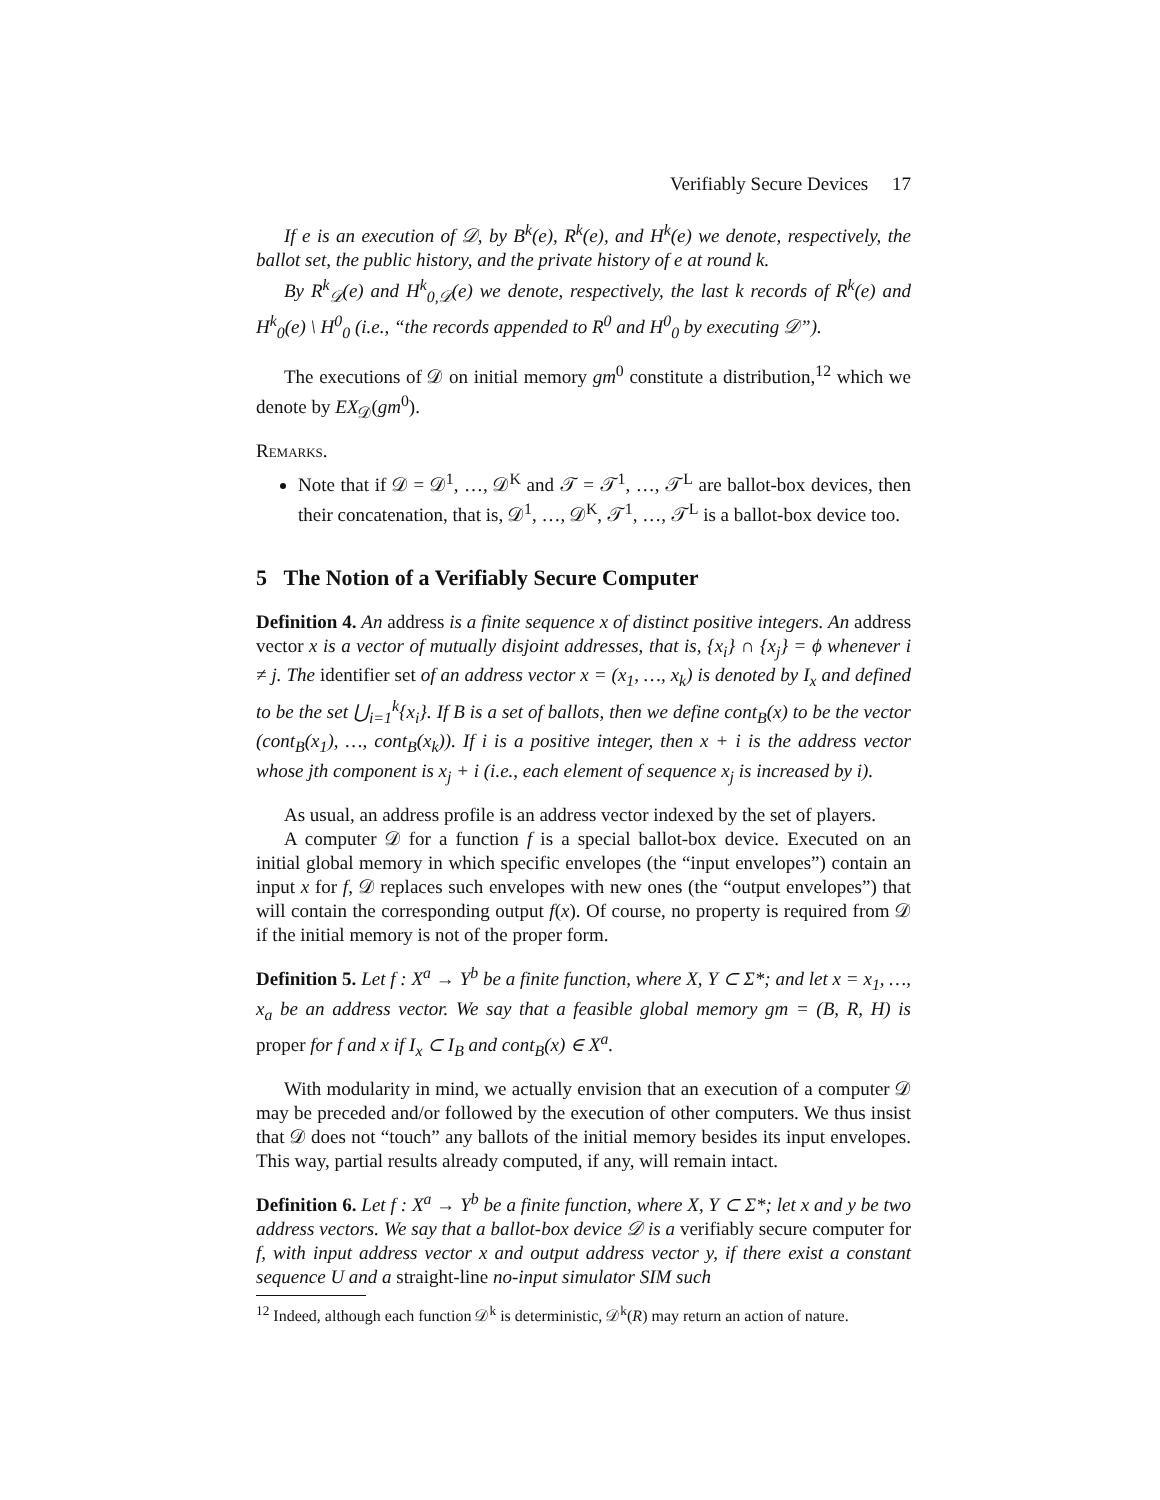Verifiably Secure Devices 17
If e is an execution of 𝒟, by B<sup>k</sup>(e), R<sup>k</sup>(e), and H<sup>k</sup>(e) we denote, respectively, the ballot set, the public history, and the private history of e at round k.
By R<sup>k</sup><sub>𝒟</sub>(e) and H<sup>k</sup><sub>0,𝒟</sub>(e) we denote, respectively, the last k records of R<sup>k</sup>(e) and H<sup>k</sup><sub>0</sub>(e) \ H<sup>0</sup><sub>0</sub> (i.e., “the records appended to R<sup>0</sup> and H<sup>0</sup><sub>0</sub> by executing 𝒟”).
The executions of 𝒟 on initial memory gm<sup>0</sup> constitute a distribution,<sup>12</sup> which we denote by EX<sub>𝒟</sub>(gm<sup>0</sup>).
Remarks.
Note that if 𝒟 = 𝒟<sup>1</sup>, …, 𝒟<sup>K</sup> and 𝒯 = 𝒯<sup>1</sup>, …, 𝒯<sup>L</sup> are ballot-box devices, then their concatenation, that is, 𝒟<sup>1</sup>, …, 𝒟<sup>K</sup>, 𝒯<sup>1</sup>, …, 𝒯<sup>L</sup> is a ballot-box device too.
5 The Notion of a Verifiably Secure Computer
Definition 4. An address is a finite sequence x of distinct positive integers. An address vector x is a vector of mutually disjoint addresses, that is, {x<sub>i</sub>} ∩ {x<sub>j</sub>} = ϕ whenever i ≠ j. The identifier set of an address vector x = (x<sub>1</sub>, …, x<sub>k</sub>) is denoted by I<sub>x</sub> and defined to be the set ⋃<sub>i=1</sub><sup>k</sup>{x<sub>i</sub>}. If B is a set of ballots, then we define cont<sub>B</sub>(x) to be the vector (cont<sub>B</sub>(x<sub>1</sub>), …, cont<sub>B</sub>(x<sub>k</sub>)). If i is a positive integer, then x + i is the address vector whose jth component is x<sub>j</sub> + i (i.e., each element of sequence x<sub>j</sub> is increased by i).
As usual, an address profile is an address vector indexed by the set of players.
A computer 𝒟 for a function f is a special ballot-box device. Executed on an initial global memory in which specific envelopes (the “input envelopes”) contain an input x for f, 𝒟 replaces such envelopes with new ones (the “output envelopes”) that will contain the corresponding output f(x). Of course, no property is required from 𝒟 if the initial memory is not of the proper form.
Definition 5. Let f : X<sup>a</sup> → Y<sup>b</sup> be a finite function, where X, Y ⊂ Σ*; and let x = x<sub>1</sub>, …, x<sub>a</sub> be an address vector. We say that a feasible global memory gm = (B, R, H) is proper for f and x if I<sub>x</sub> ⊂ I<sub>B</sub> and cont<sub>B</sub>(x) ∈ X<sup>a</sup>.
With modularity in mind, we actually envision that an execution of a computer 𝒟 may be preceded and/or followed by the execution of other computers. We thus insist that 𝒟 does not “touch” any ballots of the initial memory besides its input envelopes. This way, partial results already computed, if any, will remain intact.
Definition 6. Let f : X<sup>a</sup> → Y<sup>b</sup> be a finite function, where X, Y ⊂ Σ*; let x and y be two address vectors. We say that a ballot-box device 𝒟 is a verifiably secure computer for f, with input address vector x and output address vector y, if there exist a constant sequence U and a straight-line no-input simulator SIM such
<sup>12</sup> Indeed, although each function 𝒟<sup>k</sup> is deterministic, 𝒟<sup>k</sup>(R) may return an action of nature.